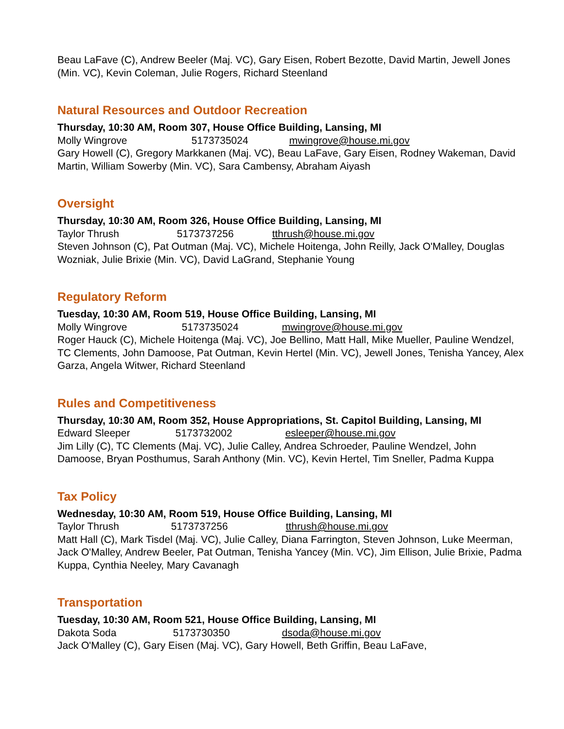Beau LaFave (C), Andrew Beeler (Maj. VC), Gary Eisen, Robert Bezotte, David Martin, Jewell Jones (Min. VC), Kevin Coleman, Julie Rogers, Richard Steenland
Natural Resources and Outdoor Recreation
Thursday, 10:30 AM, Room 307, House Office Building, Lansing, MI
Molly Wingrove 5173735024 mwingrove@house.mi.gov
Gary Howell (C), Gregory Markkanen (Maj. VC), Beau LaFave, Gary Eisen, Rodney Wakeman, David Martin, William Sowerby (Min. VC), Sara Cambensy, Abraham Aiyash
Oversight
Thursday, 10:30 AM, Room 326, House Office Building, Lansing, MI
Taylor Thrush 5173737256 tthrush@house.mi.gov
Steven Johnson (C), Pat Outman (Maj. VC), Michele Hoitenga, John Reilly, Jack O'Malley, Douglas Wozniak, Julie Brixie (Min. VC), David LaGrand, Stephanie Young
Regulatory Reform
Tuesday, 10:30 AM, Room 519, House Office Building, Lansing, MI
Molly Wingrove 5173735024 mwingrove@house.mi.gov
Roger Hauck (C), Michele Hoitenga (Maj. VC), Joe Bellino, Matt Hall, Mike Mueller, Pauline Wendzel, TC Clements, John Damoose, Pat Outman, Kevin Hertel (Min. VC), Jewell Jones, Tenisha Yancey, Alex Garza, Angela Witwer, Richard Steenland
Rules and Competitiveness
Thursday, 10:30 AM, Room 352, House Appropriations, St. Capitol Building, Lansing, MI
Edward Sleeper 5173732002 esleeper@house.mi.gov
Jim Lilly (C), TC Clements (Maj. VC), Julie Calley, Andrea Schroeder, Pauline Wendzel, John Damoose, Bryan Posthumus, Sarah Anthony (Min. VC), Kevin Hertel, Tim Sneller, Padma Kuppa
Tax Policy
Wednesday, 10:30 AM, Room 519, House Office Building, Lansing, MI
Taylor Thrush 5173737256 tthrush@house.mi.gov
Matt Hall (C), Mark Tisdel (Maj. VC), Julie Calley, Diana Farrington, Steven Johnson, Luke Meerman, Jack O'Malley, Andrew Beeler, Pat Outman, Tenisha Yancey (Min. VC), Jim Ellison, Julie Brixie, Padma Kuppa, Cynthia Neeley, Mary Cavanagh
Transportation
Tuesday, 10:30 AM, Room 521, House Office Building, Lansing, MI
Dakota Soda 5173730350 dsoda@house.mi.gov
Jack O'Malley (C), Gary Eisen (Maj. VC), Gary Howell, Beth Griffin, Beau LaFave,